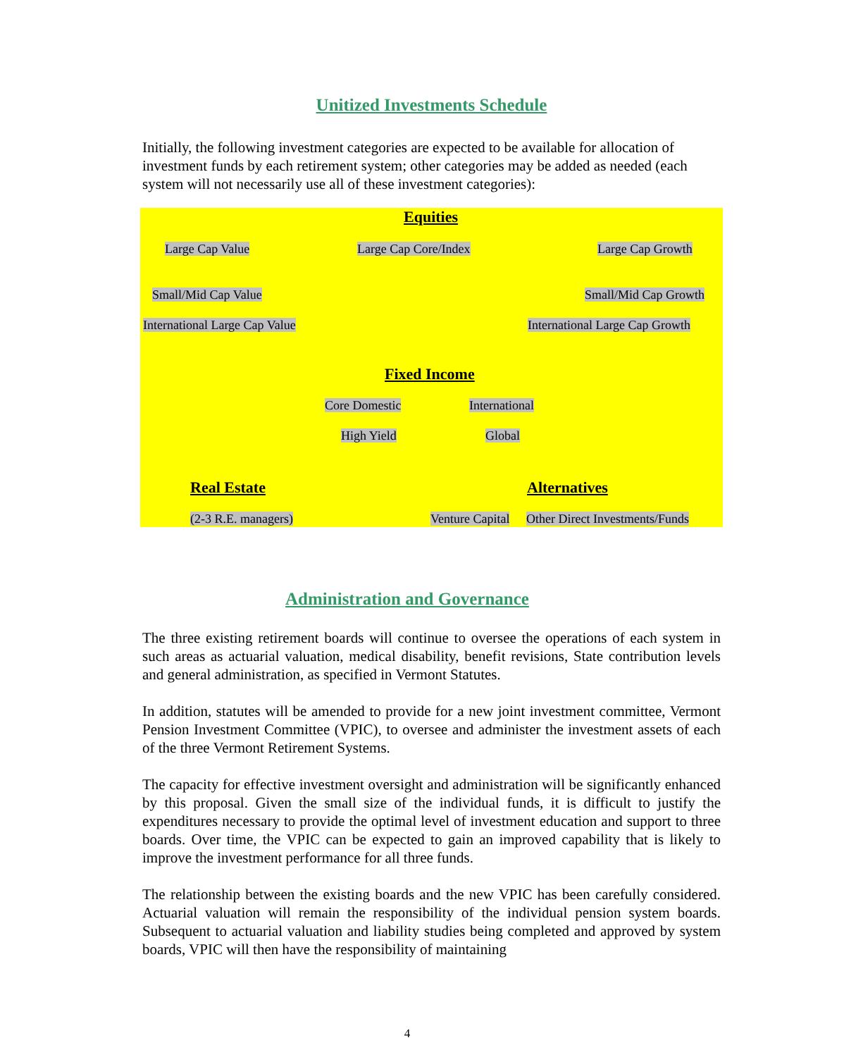Unitized Investments Schedule
Initially, the following investment categories are expected to be available for allocation of investment funds by each retirement system; other categories may be added as needed (each system will not necessarily use all of these investment categories):
Equities
Large Cap Value Large Cap Core/Index Large Cap Growth
Small/Mid Cap Value Small/Mid Cap Growth
International Large Cap Value International Large Cap Growth
Fixed Income
Core Domestic International
High Yield Global
Real Estate Alternatives
(2-3 R.E. managers) Venture Capital Other Direct Investments/Funds
Administration and Governance
The three existing retirement boards will continue to oversee the operations of each system in such areas as actuarial valuation, medical disability, benefit revisions, State contribution levels and general administration, as specified in Vermont Statutes.
In addition, statutes will be amended to provide for a new joint investment committee, Vermont Pension Investment Committee (VPIC), to oversee and administer the investment assets of each of the three Vermont Retirement Systems.
The capacity for effective investment oversight and administration will be significantly enhanced by this proposal. Given the small size of the individual funds, it is difficult to justify the expenditures necessary to provide the optimal level of investment education and support to three boards. Over time, the VPIC can be expected to gain an improved capability that is likely to improve the investment performance for all three funds.
The relationship between the existing boards and the new VPIC has been carefully considered. Actuarial valuation will remain the responsibility of the individual pension system boards. Subsequent to actuarial valuation and liability studies being completed and approved by system boards, VPIC will then have the responsibility of maintaining
4